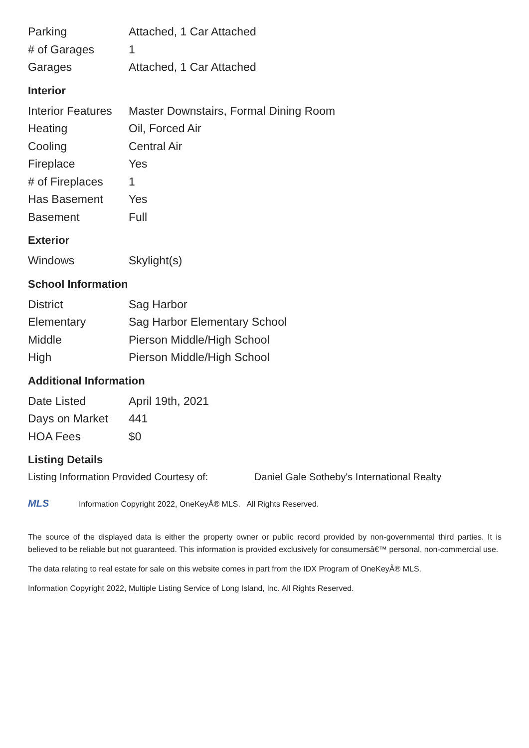| Parking | Attached, 1 Car Attached |
| # of Garages | 1 |
| Garages | Attached, 1 Car Attached |
Interior
| Interior Features | Master Downstairs, Formal Dining Room |
| Heating | Oil, Forced Air |
| Cooling | Central Air |
| Fireplace | Yes |
| # of Fireplaces | 1 |
| Has Basement | Yes |
| Basement | Full |
Exterior
| Windows | Skylight(s) |
School Information
| District | Sag Harbor |
| Elementary | Sag Harbor Elementary School |
| Middle | Pierson Middle/High School |
| High | Pierson Middle/High School |
Additional Information
| Date Listed | April 19th, 2021 |
| Days on Market | 441 |
| HOA Fees | $0 |
Listing Details
Listing Information Provided Courtesy of: Daniel Gale Sotheby's International Realty
MLS
Information Copyright 2022, OneKeyÂ® MLS. All Rights Reserved.
The source of the displayed data is either the property owner or public record provided by non-governmental third parties. It is believed to be reliable but not guaranteed. This information is provided exclusively for consumersâ€™ personal, non-commercial use.
The data relating to real estate for sale on this website comes in part from the IDX Program of OneKeyÂ® MLS.
Information Copyright 2022, Multiple Listing Service of Long Island, Inc. All Rights Reserved.